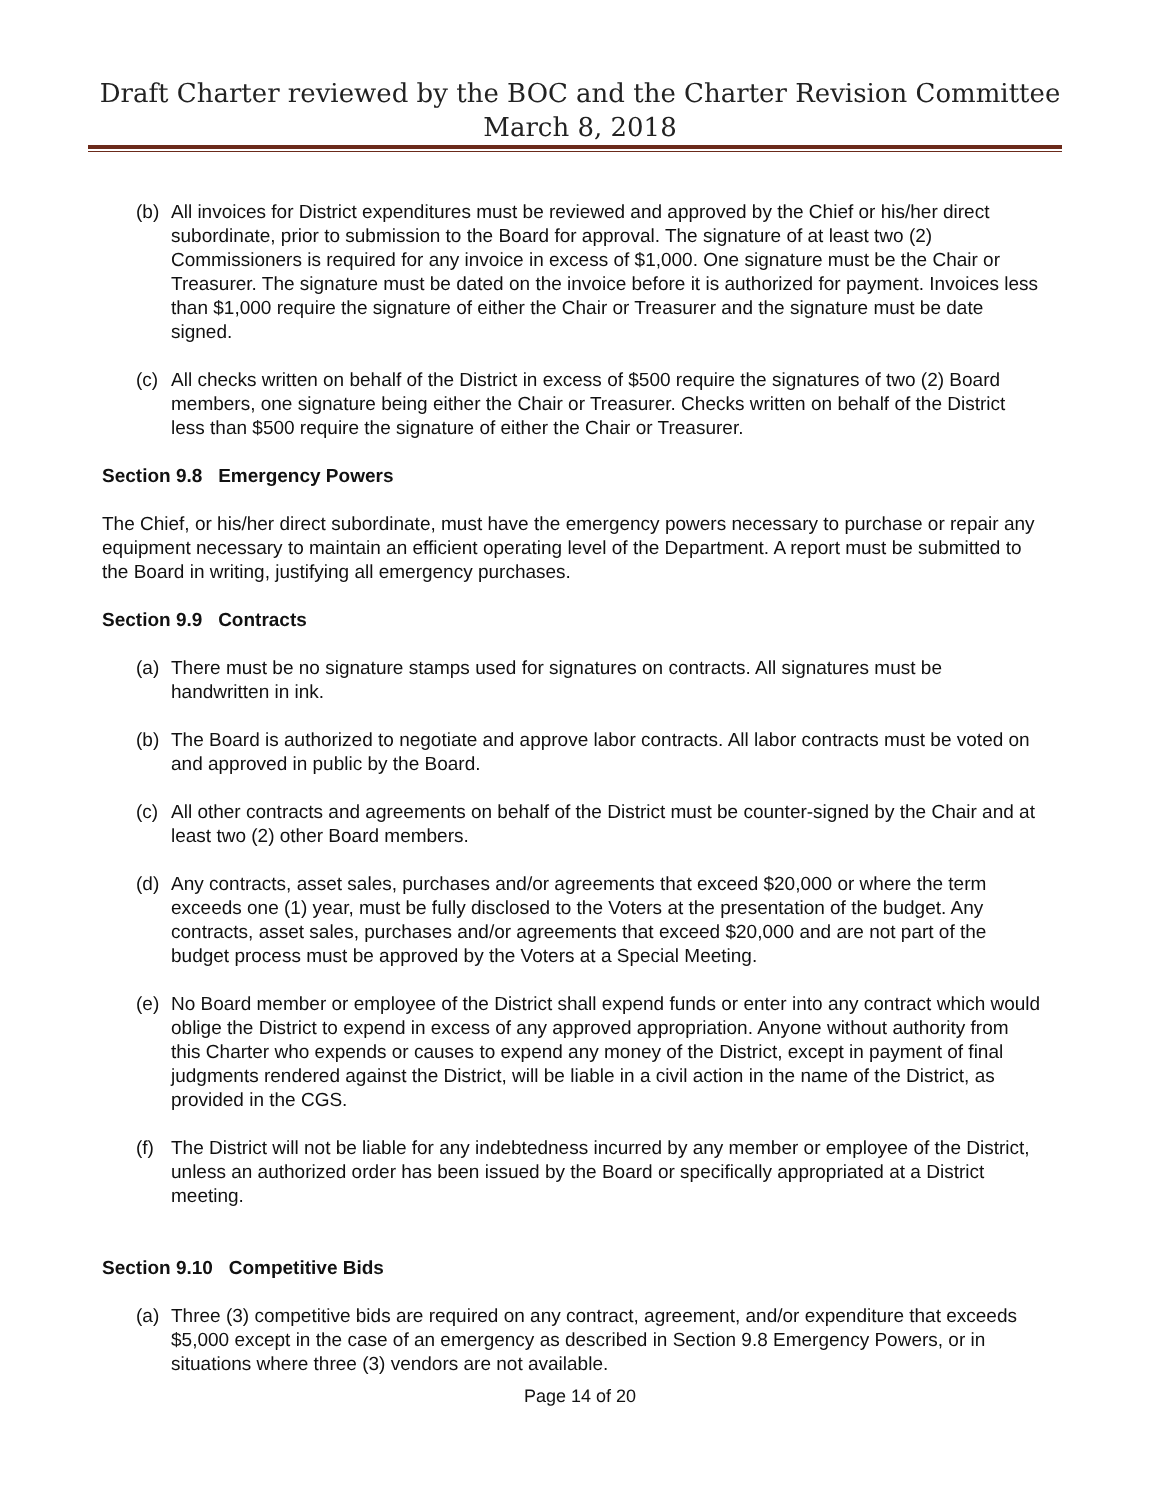Draft Charter reviewed by the BOC and the Charter Revision Committee
March 8, 2018
(b) All invoices for District expenditures must be reviewed and approved by the Chief or his/her direct subordinate, prior to submission to the Board for approval. The signature of at least two (2) Commissioners is required for any invoice in excess of $1,000. One signature must be the Chair or Treasurer. The signature must be dated on the invoice before it is authorized for payment. Invoices less than $1,000 require the signature of either the Chair or Treasurer and the signature must be date signed.
(c) All checks written on behalf of the District in excess of $500 require the signatures of two (2) Board members, one signature being either the Chair or Treasurer. Checks written on behalf of the District less than $500 require the signature of either the Chair or Treasurer.
Section 9.8 Emergency Powers
The Chief, or his/her direct subordinate, must have the emergency powers necessary to purchase or repair any equipment necessary to maintain an efficient operating level of the Department. A report must be submitted to the Board in writing, justifying all emergency purchases.
Section 9.9 Contracts
(a) There must be no signature stamps used for signatures on contracts. All signatures must be handwritten in ink.
(b) The Board is authorized to negotiate and approve labor contracts. All labor contracts must be voted on and approved in public by the Board.
(c) All other contracts and agreements on behalf of the District must be counter-signed by the Chair and at least two (2) other Board members.
(d) Any contracts, asset sales, purchases and/or agreements that exceed $20,000 or where the term exceeds one (1) year, must be fully disclosed to the Voters at the presentation of the budget. Any contracts, asset sales, purchases and/or agreements that exceed $20,000 and are not part of the budget process must be approved by the Voters at a Special Meeting.
(e) No Board member or employee of the District shall expend funds or enter into any contract which would oblige the District to expend in excess of any approved appropriation. Anyone without authority from this Charter who expends or causes to expend any money of the District, except in payment of final judgments rendered against the District, will be liable in a civil action in the name of the District, as provided in the CGS.
(f) The District will not be liable for any indebtedness incurred by any member or employee of the District, unless an authorized order has been issued by the Board or specifically appropriated at a District meeting.
Section 9.10 Competitive Bids
(a) Three (3) competitive bids are required on any contract, agreement, and/or expenditure that exceeds $5,000 except in the case of an emergency as described in Section 9.8 Emergency Powers, or in situations where three (3) vendors are not available.
Page 14 of 20